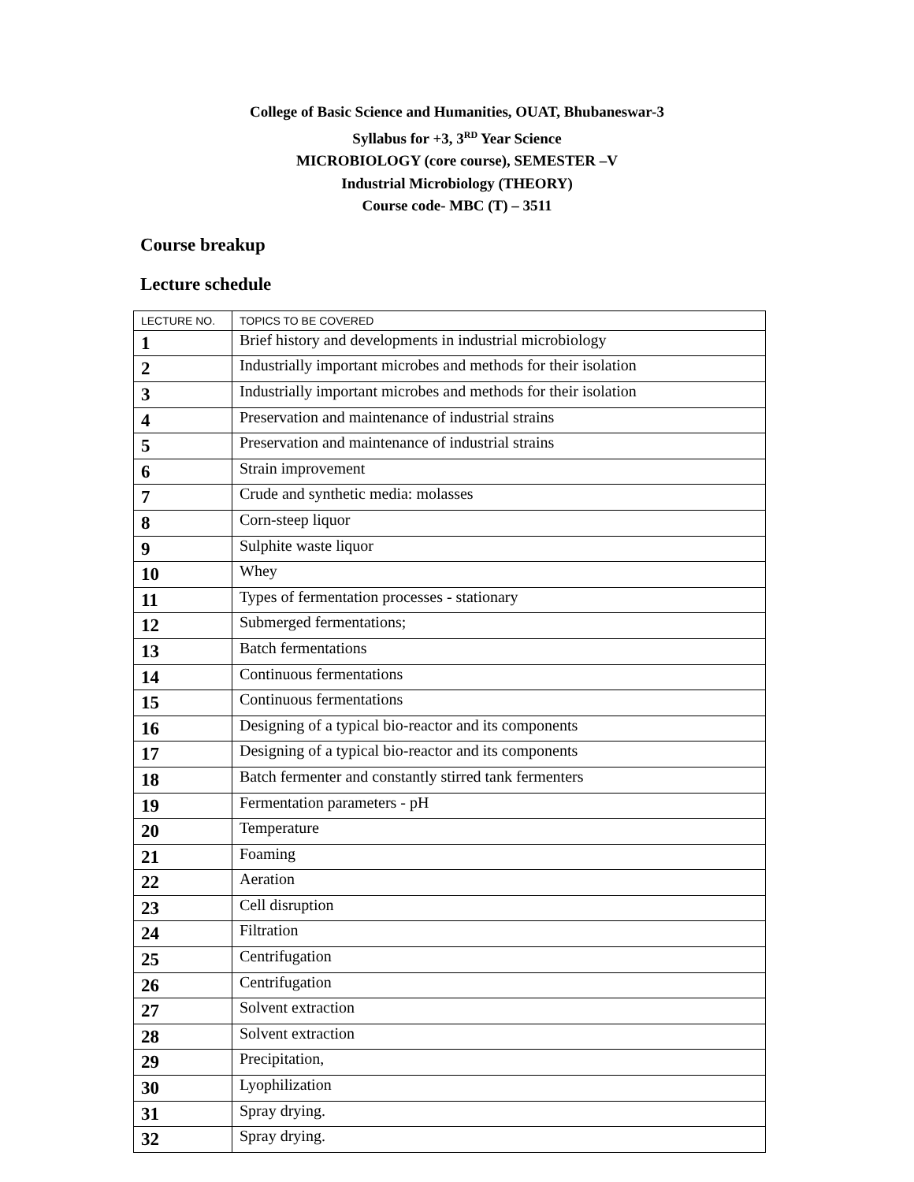College of Basic Science and Humanities, OUAT, Bhubaneswar-3
Syllabus for +3, 3<sup>RD</sup> Year Science
MICROBIOLOGY (core course), SEMESTER –V
Industrial Microbiology (THEORY)
Course code- MBC (T) – 3511
Course breakup
Lecture schedule
| LECTURE NO. | TOPICS TO BE COVERED |
| --- | --- |
| 1 | Brief history and developments in industrial microbiology |
| 2 | Industrially important microbes and methods for their isolation |
| 3 | Industrially important microbes and methods for their isolation |
| 4 | Preservation and maintenance of industrial strains |
| 5 | Preservation and maintenance of industrial strains |
| 6 | Strain improvement |
| 7 | Crude and synthetic media: molasses |
| 8 | Corn-steep liquor |
| 9 | Sulphite waste liquor |
| 10 | Whey |
| 11 | Types of fermentation processes - stationary |
| 12 | Submerged fermentations; |
| 13 | Batch fermentations |
| 14 | Continuous fermentations |
| 15 | Continuous fermentations |
| 16 | Designing of a typical bio-reactor and its components |
| 17 | Designing of a typical bio-reactor and its components |
| 18 | Batch fermenter and constantly stirred tank fermenters |
| 19 | Fermentation parameters - pH |
| 20 | Temperature |
| 21 | Foaming |
| 22 | Aeration |
| 23 | Cell disruption |
| 24 | Filtration |
| 25 | Centrifugation |
| 26 | Centrifugation |
| 27 | Solvent extraction |
| 28 | Solvent extraction |
| 29 | Precipitation, |
| 30 | Lyophilization |
| 31 | Spray drying. |
| 32 | Spray drying. |